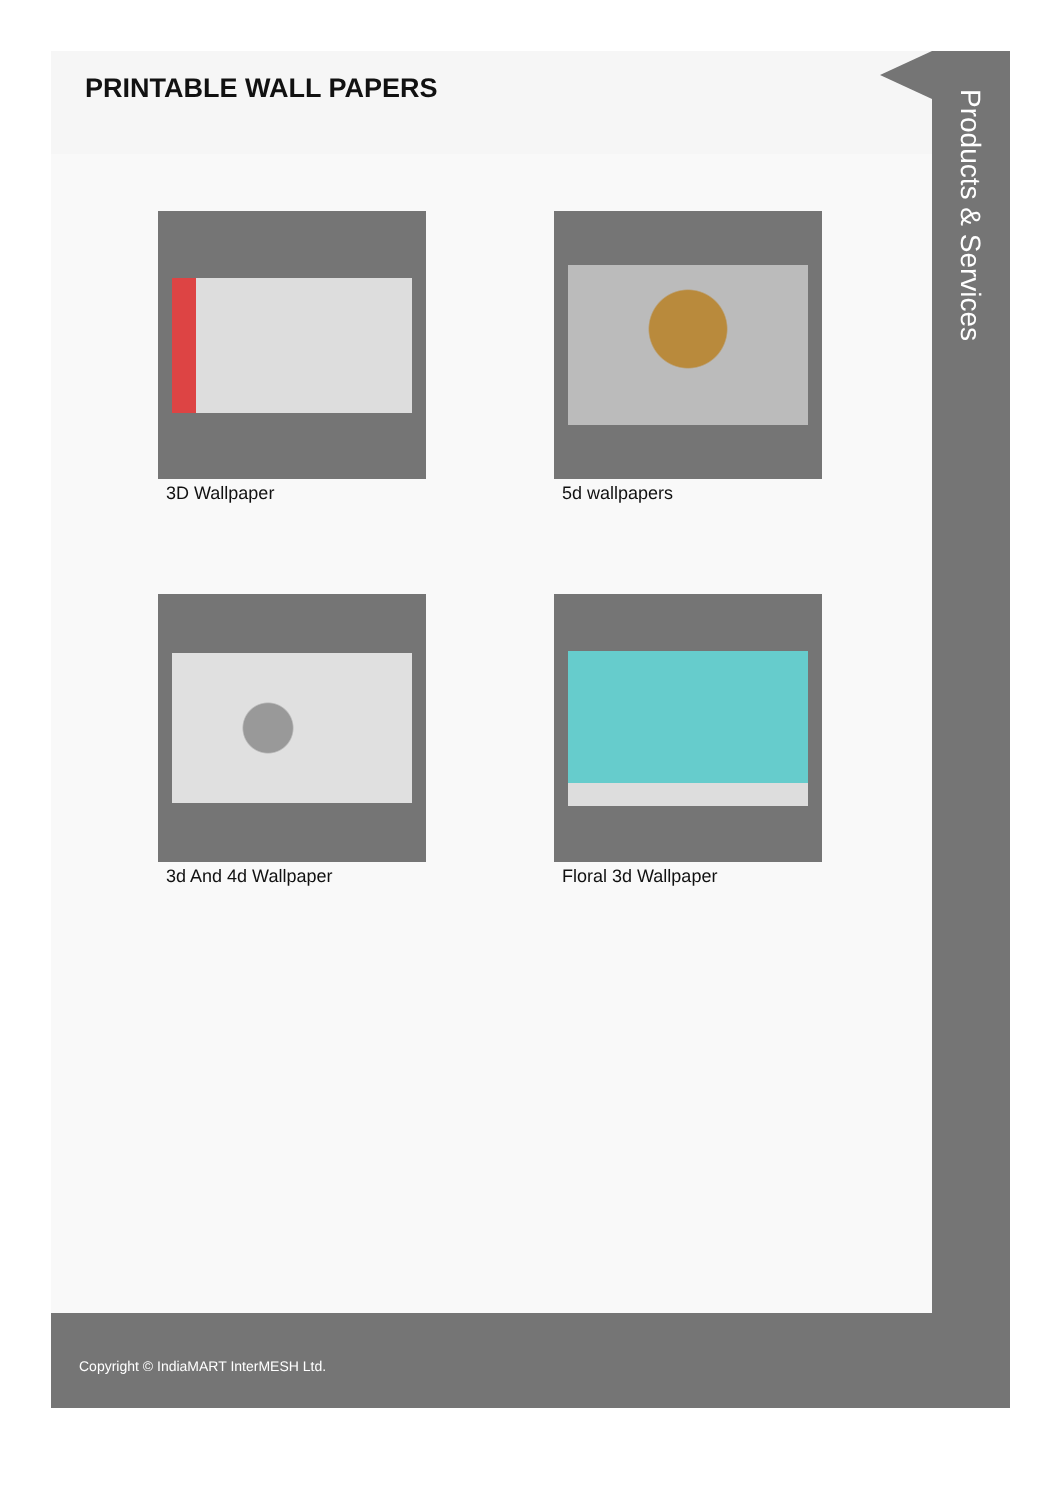PRINTABLE WALL PAPERS
3D Wallpaper
5d wallpapers
3d And 4d Wallpaper
Floral 3d Wallpaper
Products & Services
Copyright © IndiaMART InterMESH Ltd.